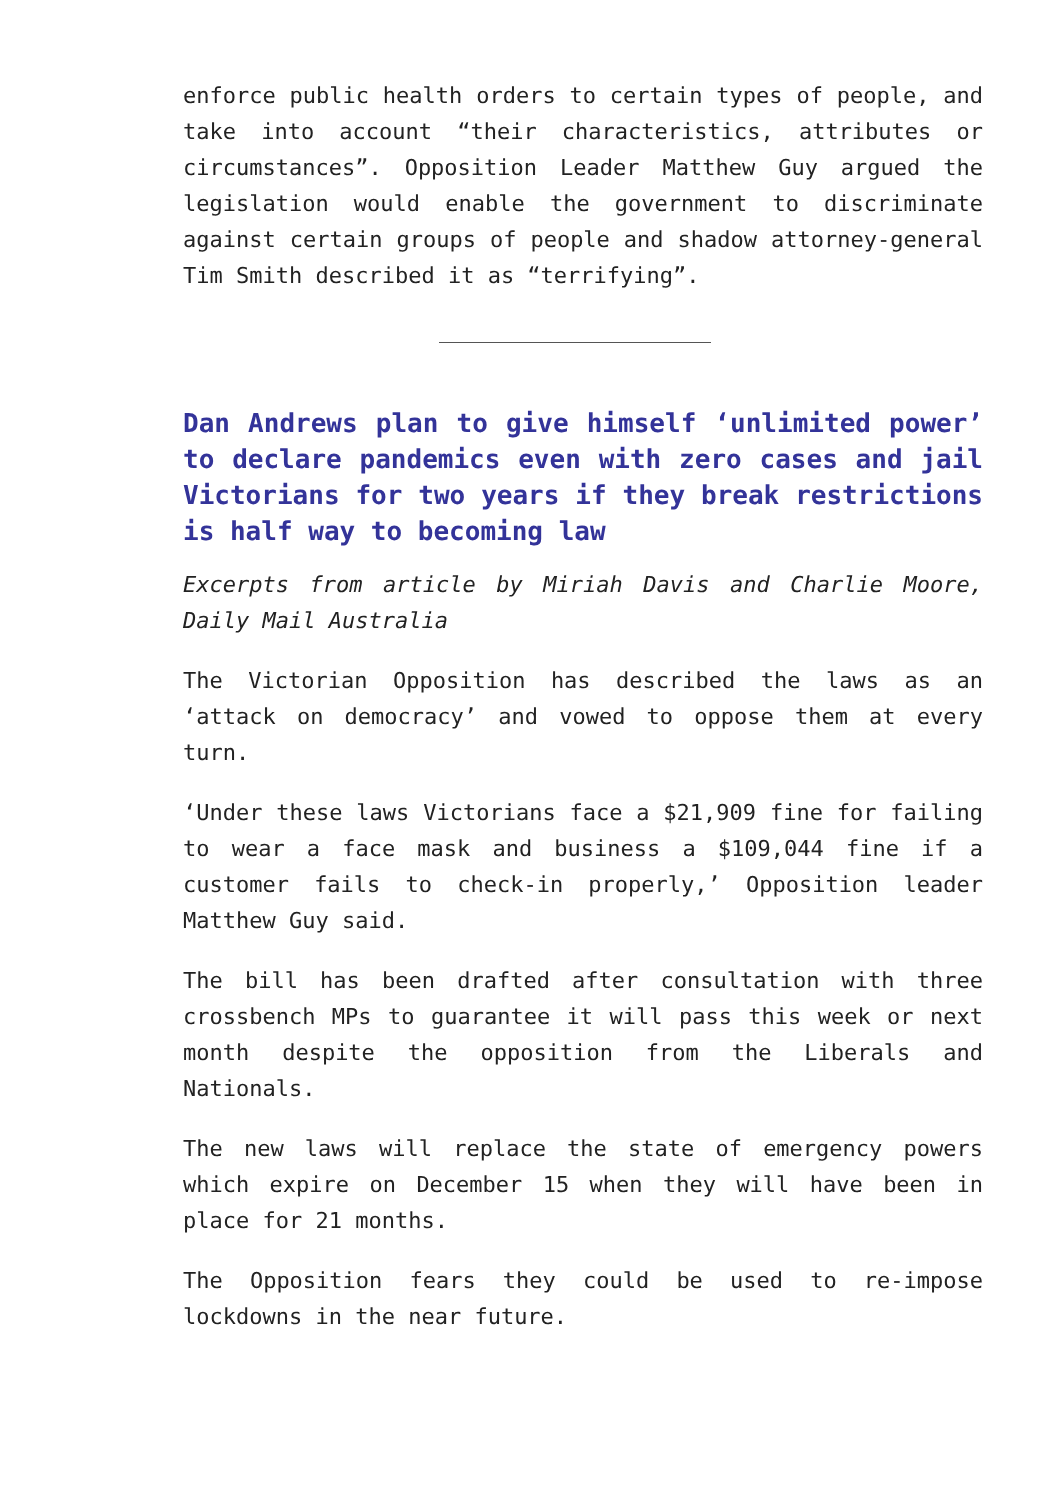enforce public health orders to certain types of people, and take into account “their characteristics, attributes or circumstances”. Opposition Leader Matthew Guy argued the legislation would enable the government to discriminate against certain groups of people and shadow attorney-general Tim Smith described it as “terrifying”.
Dan Andrews plan to give himself ‘unlimited power’ to declare pandemics even with zero cases and jail Victorians for two years if they break restrictions is half way to becoming law
Excerpts from article by Miriah Davis and Charlie Moore, Daily Mail Australia
The Victorian Opposition has described the laws as an ‘attack on democracy’ and vowed to oppose them at every turn.
‘Under these laws Victorians face a $21,909 fine for failing to wear a face mask and business a $109,044 fine if a customer fails to check-in properly,’ Opposition leader Matthew Guy said.
The bill has been drafted after consultation with three crossbench MPs to guarantee it will pass this week or next month despite the opposition from the Liberals and Nationals.
The new laws will replace the state of emergency powers which expire on December 15 when they will have been in place for 21 months.
The Opposition fears they could be used to re-impose lockdowns in the near future.